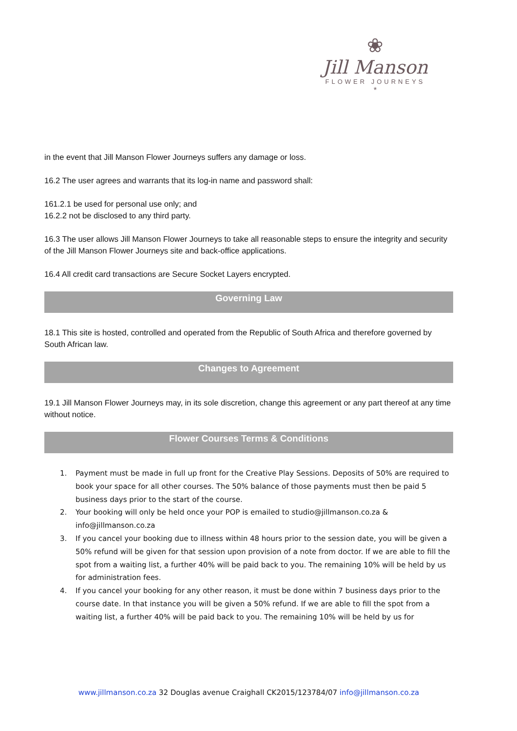❀
Jill Manson
FLOWER JOURNEYS
*
in the event that Jill Manson Flower Journeys suffers any damage or loss.
16.2 The user agrees and warrants that its log-in name and password shall:
161.2.1 be used for personal use only; and
16.2.2 not be disclosed to any third party.
16.3 The user allows Jill Manson Flower Journeys to take all reasonable steps to ensure the integrity and security of the Jill Manson Flower Journeys site and back-office applications.
16.4 All credit card transactions are Secure Socket Layers encrypted.
Governing Law
18.1 This site is hosted, controlled and operated from the Republic of South Africa and therefore governed by South African law.
Changes to Agreement
19.1 Jill Manson Flower Journeys may, in its sole discretion, change this agreement or any part thereof at any time without notice.
Flower Courses Terms & Conditions
1. Payment must be made in full up front for the Creative Play Sessions. Deposits of 50% are required to book your space for all other courses. The 50% balance of those payments must then be paid 5 business days prior to the start of the course.
2. Your booking will only be held once your POP is emailed to studio@jillmanson.co.za & info@jillmanson.co.za
3. If you cancel your booking due to illness within 48 hours prior to the session date, you will be given a 50% refund will be given for that session upon provision of a note from doctor. If we are able to fill the spot from a waiting list, a further 40% will be paid back to you. The remaining 10% will be held by us for administration fees.
4. If you cancel your booking for any other reason, it must be done within 7 business days prior to the course date. In that instance you will be given a 50% refund. If we are able to fill the spot from a waiting list, a further 40% will be paid back to you. The remaining 10% will be held by us for
www.jillmanson.co.za 32 Douglas avenue Craighall CK2015/123784/07 info@jillmanson.co.za